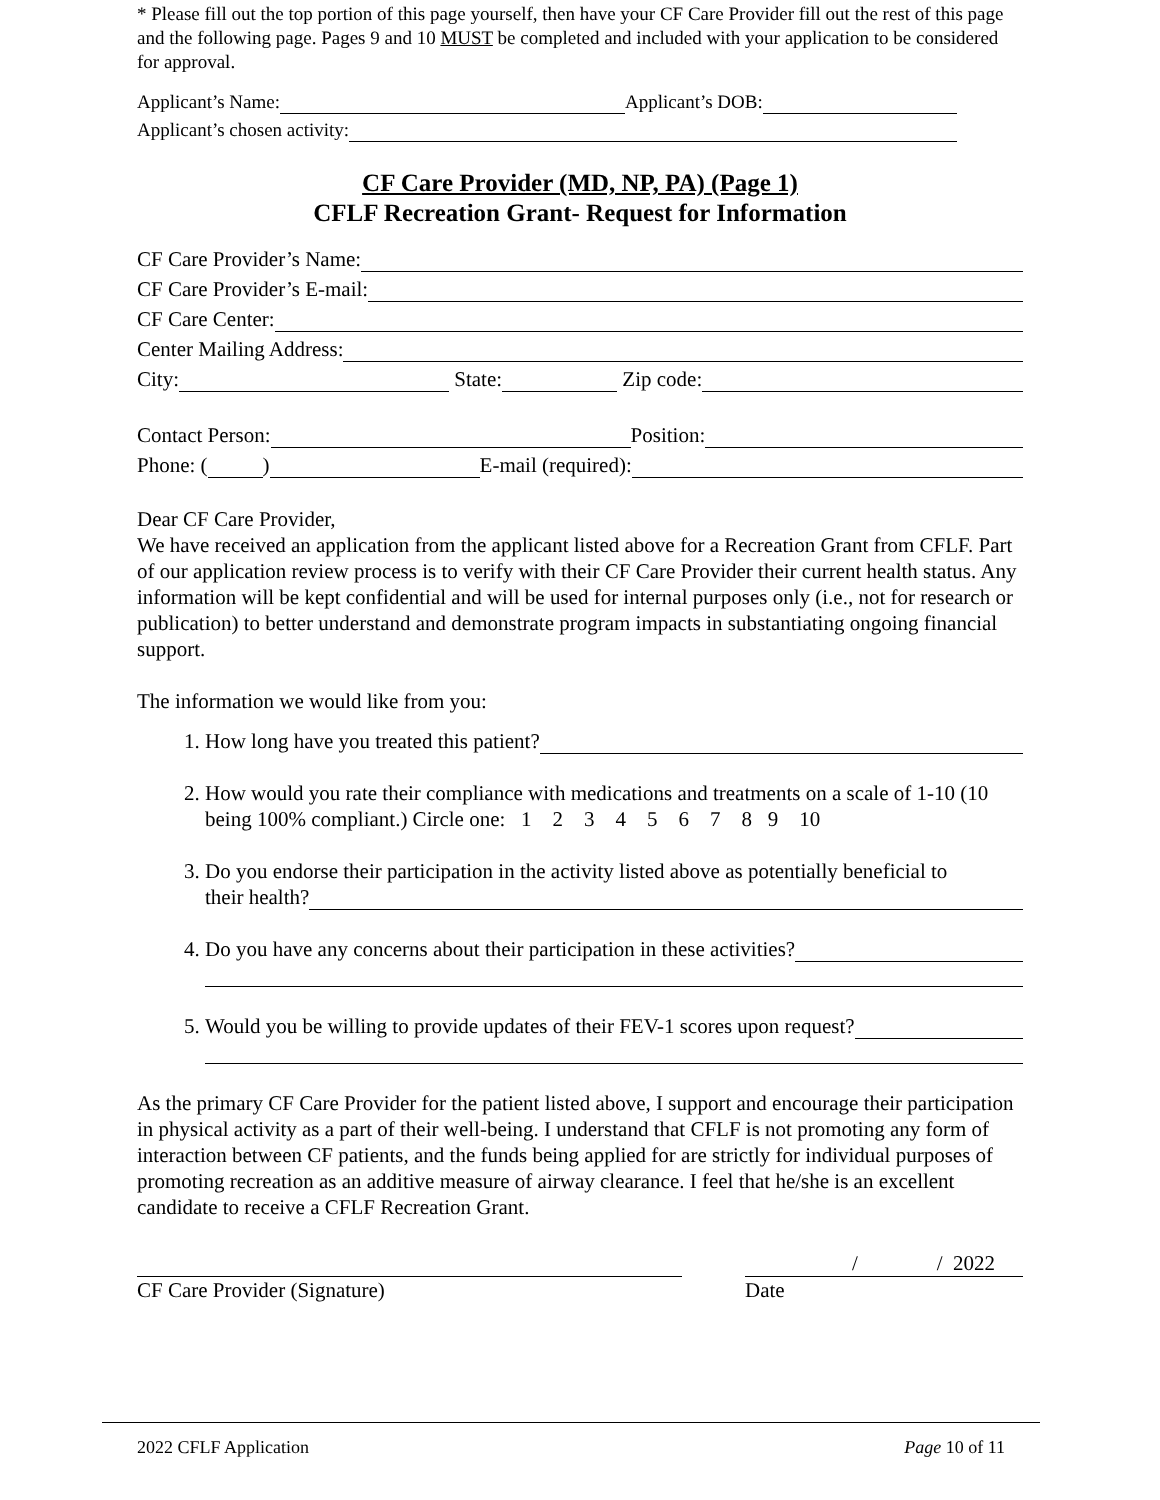* Please fill out the top portion of this page yourself, then have your CF Care Provider fill out the rest of this page and the following page. Pages 9 and 10 MUST be completed and included with your application to be considered for approval.
Applicant’s Name: Applicant’s DOB:
Applicant’s chosen activity:
CF Care Provider (MD, NP, PA) (Page 1)
CFLF Recreation Grant- Request for Information
CF Care Provider’s Name:
CF Care Provider’s E-mail:
CF Care Center:
Center Mailing Address:
City: State: Zip code:
Contact Person: Position:
Phone: ( ) E-mail (required):
Dear CF Care Provider,
We have received an application from the applicant listed above for a Recreation Grant from CFLF. Part of our application review process is to verify with their CF Care Provider their current health status. Any information will be kept confidential and will be used for internal purposes only (i.e., not for research or publication) to better understand and demonstrate program impacts in substantiating ongoing financial support.
The information we would like from you:
1. How long have you treated this patient?
2. How would you rate their compliance with medications and treatments on a scale of 1-10 (10 being 100% compliant.) Circle one: 1 2 3 4 5 6 7 8 9 10
3. Do you endorse their participation in the activity listed above as potentially beneficial to
their health?
4. Do you have any concerns about their participation in these activities?
5. Would you be willing to provide updates of their FEV-1 scores upon request?
As the primary CF Care Provider for the patient listed above, I support and encourage their participation in physical activity as a part of their well-being. I understand that CFLF is not promoting any form of interaction between CF patients, and the funds being applied for are strictly for individual purposes of promoting recreation as an additive measure of airway clearance. I feel that he/she is an excellent candidate to receive a CFLF Recreation Grant.
CF Care Provider (Signature) / / 2022
Date
2022 CFLF Application Page 10 of 11